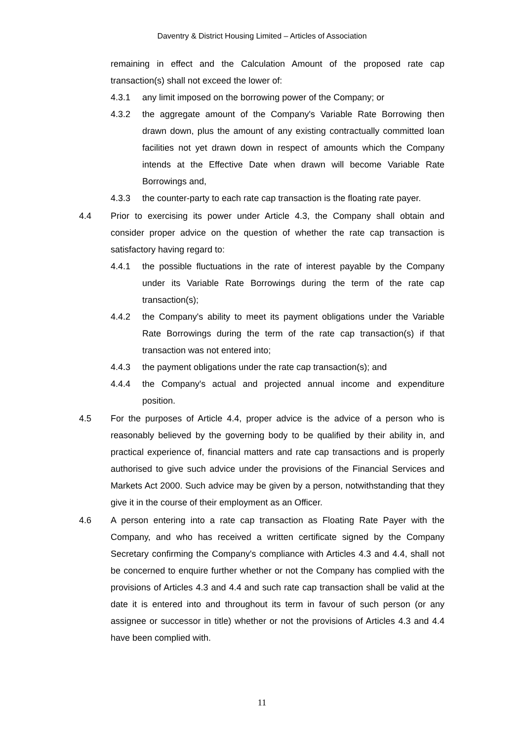Daventry & District Housing Limited – Articles of Association
remaining in effect and the Calculation Amount of the proposed rate cap transaction(s) shall not exceed the lower of:
4.3.1 any limit imposed on the borrowing power of the Company; or
4.3.2 the aggregate amount of the Company's Variable Rate Borrowing then drawn down, plus the amount of any existing contractually committed loan facilities not yet drawn down in respect of amounts which the Company intends at the Effective Date when drawn will become Variable Rate Borrowings and,
4.3.3 the counter-party to each rate cap transaction is the floating rate payer.
4.4 Prior to exercising its power under Article 4.3, the Company shall obtain and consider proper advice on the question of whether the rate cap transaction is satisfactory having regard to:
4.4.1 the possible fluctuations in the rate of interest payable by the Company under its Variable Rate Borrowings during the term of the rate cap transaction(s);
4.4.2 the Company's ability to meet its payment obligations under the Variable Rate Borrowings during the term of the rate cap transaction(s) if that transaction was not entered into;
4.4.3 the payment obligations under the rate cap transaction(s); and
4.4.4 the Company's actual and projected annual income and expenditure position.
4.5 For the purposes of Article 4.4, proper advice is the advice of a person who is reasonably believed by the governing body to be qualified by their ability in, and practical experience of, financial matters and rate cap transactions and is properly authorised to give such advice under the provisions of the Financial Services and Markets Act 2000. Such advice may be given by a person, notwithstanding that they give it in the course of their employment as an Officer.
4.6 A person entering into a rate cap transaction as Floating Rate Payer with the Company, and who has received a written certificate signed by the Company Secretary confirming the Company's compliance with Articles 4.3 and 4.4, shall not be concerned to enquire further whether or not the Company has complied with the provisions of Articles 4.3 and 4.4 and such rate cap transaction shall be valid at the date it is entered into and throughout its term in favour of such person (or any assignee or successor in title) whether or not the provisions of Articles 4.3 and 4.4 have been complied with.
11